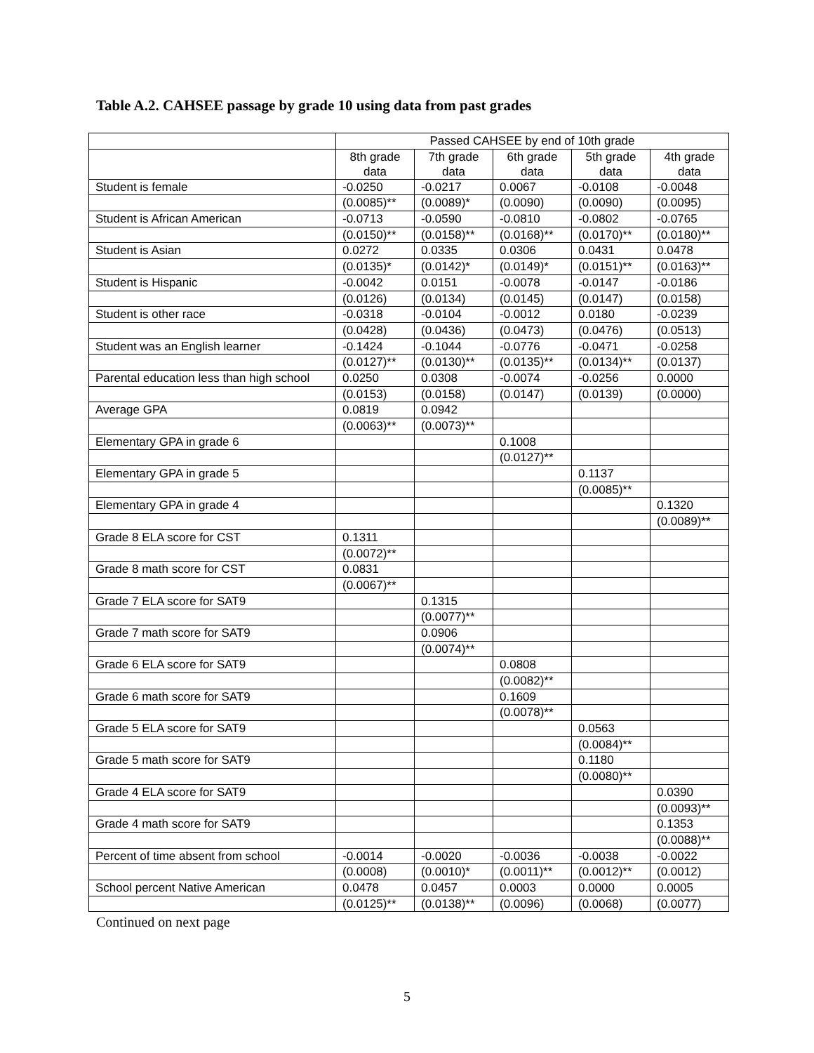Table A.2. CAHSEE passage by grade 10 using data from past grades
| | Passed CAHSEE by end of 10th grade | | | | |
| | 8th grade data | 7th grade data | 6th grade data | 5th grade data | 4th grade data |
| Student is female | -0.0250 | -0.0217 | 0.0067 | -0.0108 | -0.0048 |
| | (0.0085)** | (0.0089)* | (0.0090) | (0.0090) | (0.0095) |
| Student is African American | -0.0713 | -0.0590 | -0.0810 | -0.0802 | -0.0765 |
| | (0.0150)** | (0.0158)** | (0.0168)** | (0.0170)** | (0.0180)** |
| Student is Asian | 0.0272 | 0.0335 | 0.0306 | 0.0431 | 0.0478 |
| | (0.0135)* | (0.0142)* | (0.0149)* | (0.0151)** | (0.0163)** |
| Student is Hispanic | -0.0042 | 0.0151 | -0.0078 | -0.0147 | -0.0186 |
| | (0.0126) | (0.0134) | (0.0145) | (0.0147) | (0.0158) |
| Student is other race | -0.0318 | -0.0104 | -0.0012 | 0.0180 | -0.0239 |
| | (0.0428) | (0.0436) | (0.0473) | (0.0476) | (0.0513) |
| Student was an English learner | -0.1424 | -0.1044 | -0.0776 | -0.0471 | -0.0258 |
| | (0.0127)** | (0.0130)** | (0.0135)** | (0.0134)** | (0.0137) |
| Parental education less than high school | 0.0250 | 0.0308 | -0.0074 | -0.0256 | 0.0000 |
| | (0.0153) | (0.0158) | (0.0147) | (0.0139) | (0.0000) |
| Average GPA | 0.0819 | 0.0942 | | | |
| | (0.0063)** | (0.0073)** | | | |
| Elementary GPA in grade 6 | | | 0.1008 | | |
| | | | (0.0127)** | | |
| Elementary GPA in grade 5 | | | | 0.1137 | |
| | | | | (0.0085)** | |
| Elementary GPA in grade 4 | | | | | 0.1320 |
| | | | | | (0.0089)** |
| Grade 8 ELA score for CST | 0.1311 | | | | |
| | (0.0072)** | | | | |
| Grade 8 math score for CST | 0.0831 | | | | |
| | (0.0067)** | | | | |
| Grade 7 ELA score for SAT9 | | 0.1315 | | | |
| | | (0.0077)** | | | |
| Grade 7 math score for SAT9 | | 0.0906 | | | |
| | | (0.0074)** | | | |
| Grade 6 ELA score for SAT9 | | | 0.0808 | | |
| | | | (0.0082)** | | |
| Grade 6 math score for SAT9 | | | 0.1609 | | |
| | | | (0.0078)** | | |
| Grade 5 ELA score for SAT9 | | | | 0.0563 | |
| | | | | (0.0084)** | |
| Grade 5 math score for SAT9 | | | | 0.1180 | |
| | | | | (0.0080)** | |
| Grade 4 ELA score for SAT9 | | | | | 0.0390 |
| | | | | | (0.0093)** |
| Grade 4 math score for SAT9 | | | | | 0.1353 |
| | | | | | (0.0088)** |
| Percent of time absent from school | -0.0014 | -0.0020 | -0.0036 | -0.0038 | -0.0022 |
| | (0.0008) | (0.0010)* | (0.0011)** | (0.0012)** | (0.0012) |
| School percent Native American | 0.0478 | 0.0457 | 0.0003 | 0.0000 | 0.0005 |
| | (0.0125)** | (0.0138)** | (0.0096) | (0.0068) | (0.0077) |
Continued on next page
5